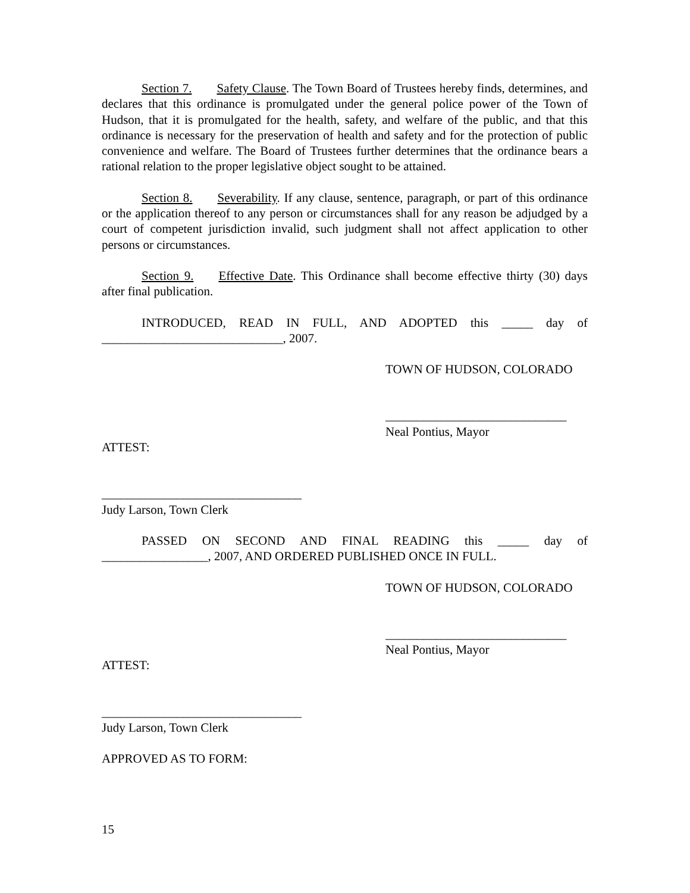Section 7. Safety Clause. The Town Board of Trustees hereby finds, determines, and declares that this ordinance is promulgated under the general police power of the Town of Hudson, that it is promulgated for the health, safety, and welfare of the public, and that this ordinance is necessary for the preservation of health and safety and for the protection of public convenience and welfare. The Board of Trustees further determines that the ordinance bears a rational relation to the proper legislative object sought to be attained.
Section 8. Severability. If any clause, sentence, paragraph, or part of this ordinance or the application thereof to any person or circumstances shall for any reason be adjudged by a court of competent jurisdiction invalid, such judgment shall not affect application to other persons or circumstances.
Section 9. Effective Date. This Ordinance shall become effective thirty (30) days after final publication.
INTRODUCED, READ IN FULL, AND ADOPTED this _____ day of _____________________________, 2007.
TOWN OF HUDSON, COLORADO
_____________________________
Neal Pontius, Mayor
ATTEST:
________________________________
Judy Larson, Town Clerk
PASSED ON SECOND AND FINAL READING this _____ day of _________________, 2007, AND ORDERED PUBLISHED ONCE IN FULL.
TOWN OF HUDSON, COLORADO
_____________________________
Neal Pontius, Mayor
ATTEST:
________________________________
Judy Larson, Town Clerk
APPROVED AS TO FORM:
15